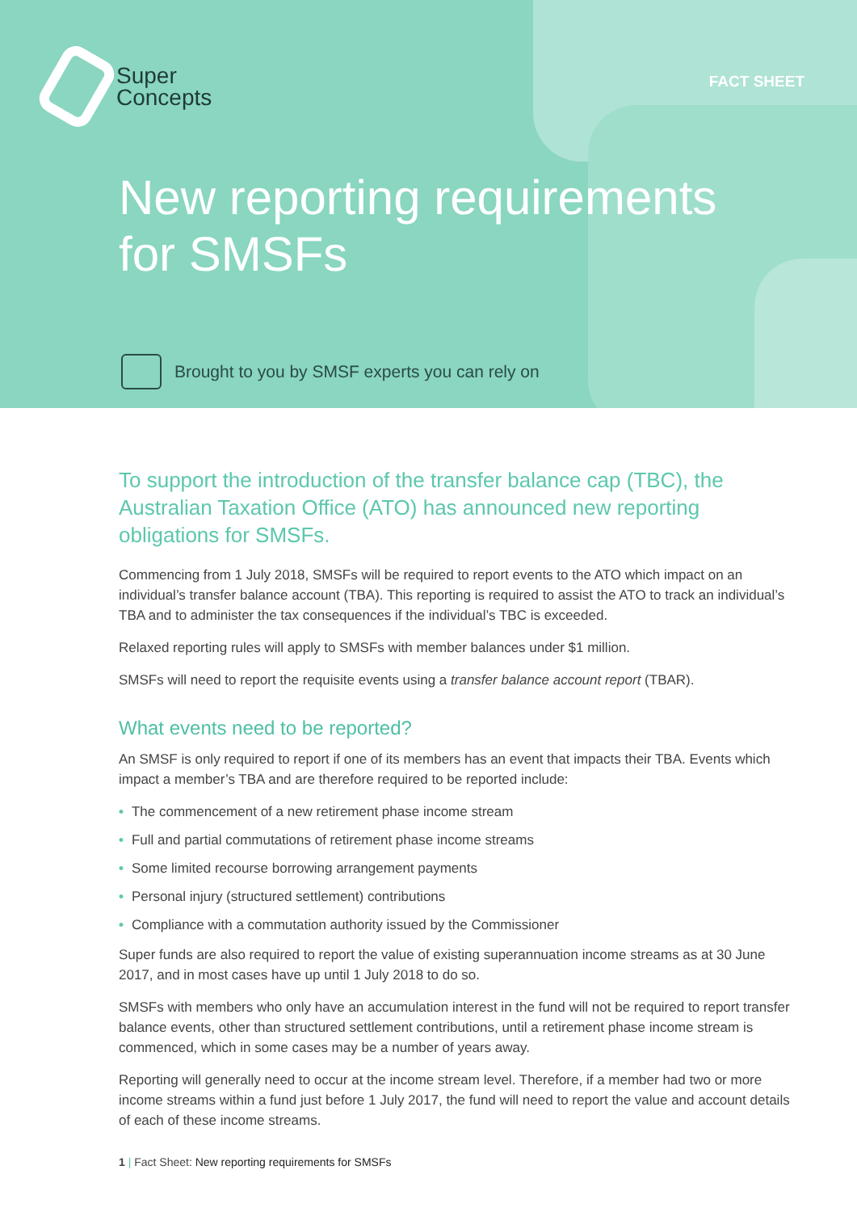Super
Concepts
FACT SHEET
New reporting requirements
for SMSFs
Brought to you by SMSF experts you can rely on
To support the introduction of the transfer balance cap (TBC), the Australian Taxation Office (ATO) has announced new reporting obligations for SMSFs.
Commencing from 1 July 2018, SMSFs will be required to report events to the ATO which impact on an individual’s transfer balance account (TBA). This reporting is required to assist the ATO to track an individual’s TBA and to administer the tax consequences if the individual’s TBC is exceeded.
Relaxed reporting rules will apply to SMSFs with member balances under $1 million.
SMSFs will need to report the requisite events using a transfer balance account report (TBAR).
What events need to be reported?
An SMSF is only required to report if one of its members has an event that impacts their TBA. Events which impact a member’s TBA and are therefore required to be reported include:
• The commencement of a new retirement phase income stream
• Full and partial commutations of retirement phase income streams
• Some limited recourse borrowing arrangement payments
• Personal injury (structured settlement) contributions
• Compliance with a commutation authority issued by the Commissioner
Super funds are also required to report the value of existing superannuation income streams as at 30 June 2017, and in most cases have up until 1 July 2018 to do so.
SMSFs with members who only have an accumulation interest in the fund will not be required to report transfer balance events, other than structured settlement contributions, until a retirement phase income stream is commenced, which in some cases may be a number of years away.
Reporting will generally need to occur at the income stream level. Therefore, if a member had two or more income streams within a fund just before 1 July 2017, the fund will need to report the value and account details of each of these income streams.
1 | Fact Sheet: New reporting requirements for SMSFs